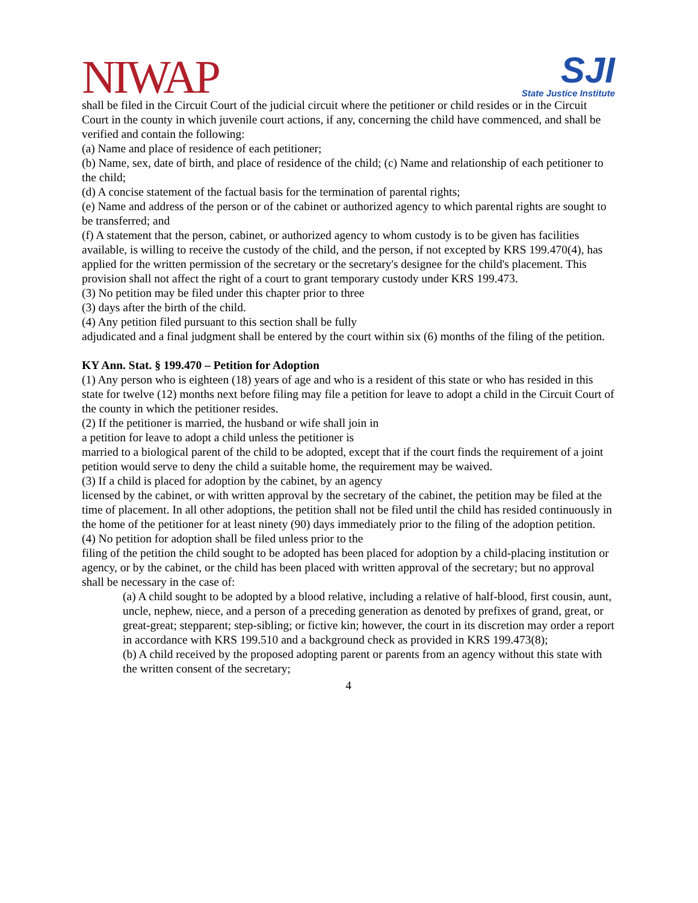NIWAP
SJI
State Justice Institute
shall be filed in the Circuit Court of the judicial circuit where the petitioner or child resides or in the Circuit Court in the county in which juvenile court actions, if any, concerning the child have commenced, and shall be verified and contain the following:
(a) Name and place of residence of each petitioner;
(b) Name, sex, date of birth, and place of residence of the child; (c) Name and relationship of each petitioner to the child;
(d) A concise statement of the factual basis for the termination of parental rights;
(e) Name and address of the person or of the cabinet or authorized agency to which parental rights are sought to be transferred; and
(f) A statement that the person, cabinet, or authorized agency to whom custody is to be given has facilities available, is willing to receive the custody of the child, and the person, if not excepted by KRS 199.470(4), has applied for the written permission of the secretary or the secretary's designee for the child's placement. This provision shall not affect the right of a court to grant temporary custody under KRS 199.473.
(3) No petition may be filed under this chapter prior to three
(3) days after the birth of the child.
(4) Any petition filed pursuant to this section shall be fully
adjudicated and a final judgment shall be entered by the court within six (6) months of the filing of the petition.
KY Ann. Stat. § 199.470 – Petition for Adoption
(1) Any person who is eighteen (18) years of age and who is a resident of this state or who has resided in this state for twelve (12) months next before filing may file a petition for leave to adopt a child in the Circuit Court of the county in which the petitioner resides.
(2) If the petitioner is married, the husband or wife shall join in
a petition for leave to adopt a child unless the petitioner is
married to a biological parent of the child to be adopted, except that if the court finds the requirement of a joint petition would serve to deny the child a suitable home, the requirement may be waived.
(3) If a child is placed for adoption by the cabinet, by an agency
licensed by the cabinet, or with written approval by the secretary of the cabinet, the petition may be filed at the time of placement. In all other adoptions, the petition shall not be filed until the child has resided continuously in the home of the petitioner for at least ninety (90) days immediately prior to the filing of the adoption petition.
(4) No petition for adoption shall be filed unless prior to the
filing of the petition the child sought to be adopted has been placed for adoption by a child-placing institution or agency, or by the cabinet, or the child has been placed with written approval of the secretary; but no approval shall be necessary in the case of:
(a) A child sought to be adopted by a blood relative, including a relative of half-blood, first cousin, aunt, uncle, nephew, niece, and a person of a preceding generation as denoted by prefixes of grand, great, or great-great; stepparent; step-sibling; or fictive kin; however, the court in its discretion may order a report in accordance with KRS 199.510 and a background check as provided in KRS 199.473(8);
(b) A child received by the proposed adopting parent or parents from an agency without this state with the written consent of the secretary;
4